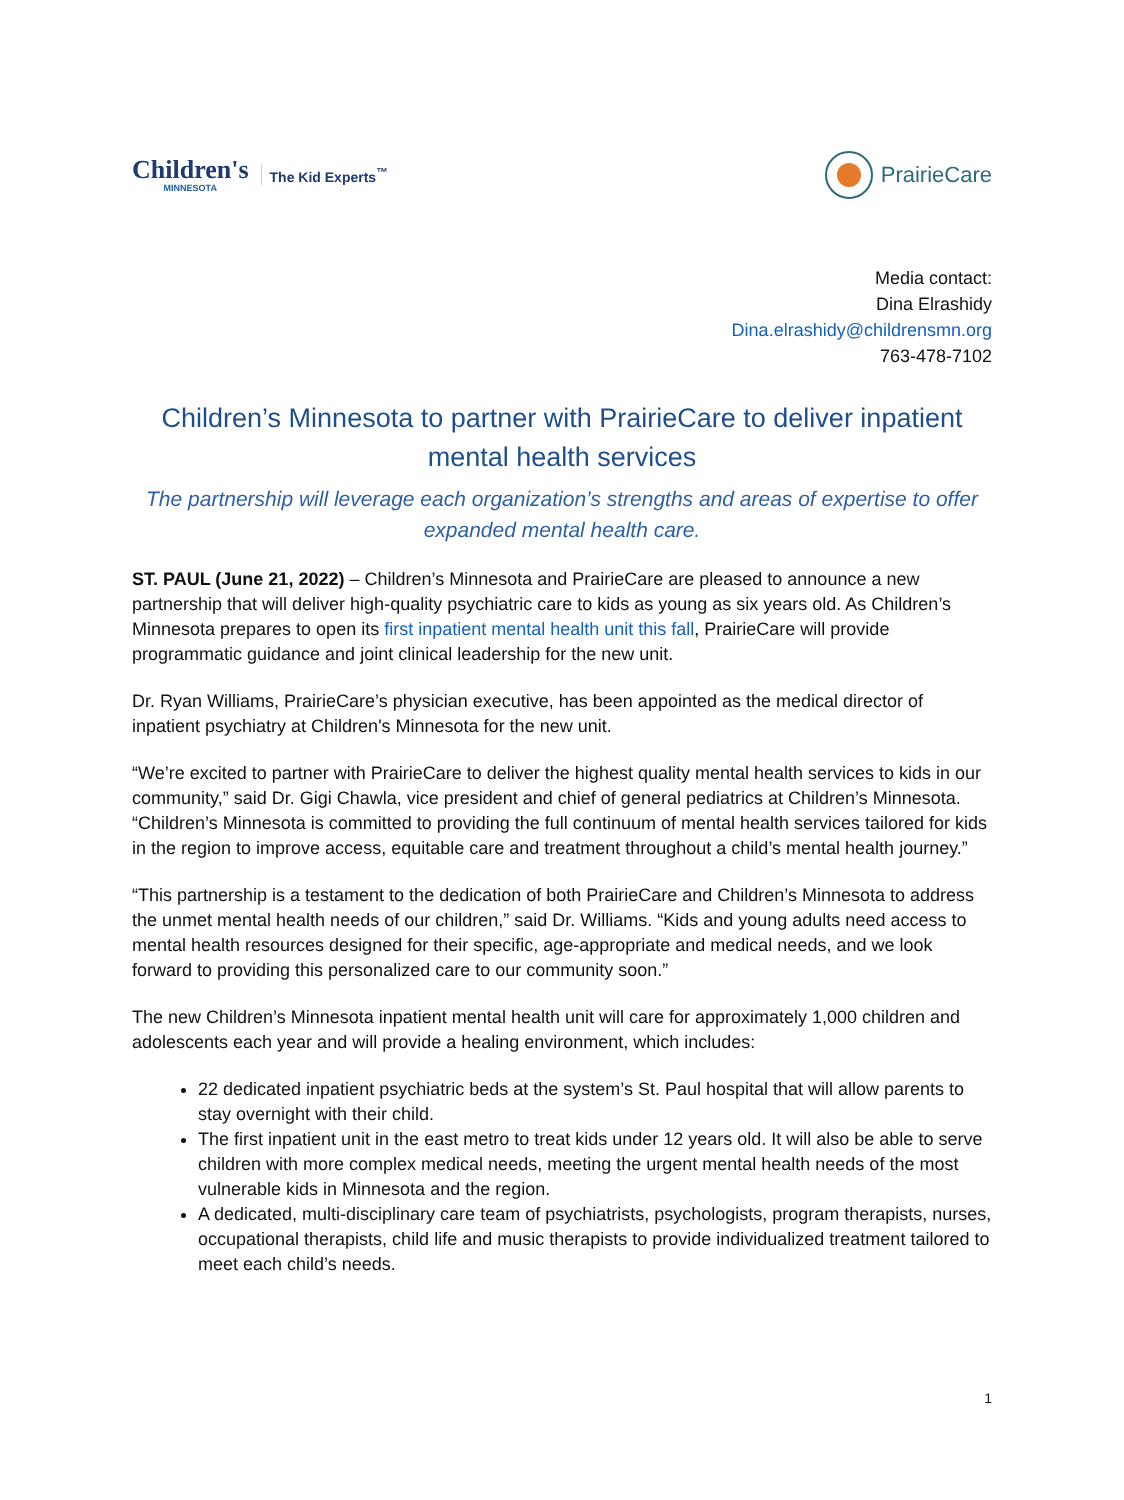Children's
MINNESOTA
The Kid Experts<sup>™</sup>
PrairieCare
Media contact:
Dina Elrashidy
Dina.elrashidy@childrensmn.org
763-478-7102
Children’s Minnesota to partner with PrairieCare to deliver inpatient mental health services
The partnership will leverage each organization’s strengths and areas of expertise to offer expanded mental health care.
ST. PAUL (June 21, 2022) – Children’s Minnesota and PrairieCare are pleased to announce a new partnership that will deliver high-quality psychiatric care to kids as young as six years old. As Children’s Minnesota prepares to open its first inpatient mental health unit this fall, PrairieCare will provide programmatic guidance and joint clinical leadership for the new unit.
Dr. Ryan Williams, PrairieCare’s physician executive, has been appointed as the medical director of inpatient psychiatry at Children's Minnesota for the new unit.
“We’re excited to partner with PrairieCare to deliver the highest quality mental health services to kids in our community,” said Dr. Gigi Chawla, vice president and chief of general pediatrics at Children’s Minnesota. “Children’s Minnesota is committed to providing the full continuum of mental health services tailored for kids in the region to improve access, equitable care and treatment throughout a child’s mental health journey.”
“This partnership is a testament to the dedication of both PrairieCare and Children’s Minnesota to address the unmet mental health needs of our children,” said Dr. Williams. “Kids and young adults need access to mental health resources designed for their specific, age-appropriate and medical needs, and we look forward to providing this personalized care to our community soon.”
The new Children’s Minnesota inpatient mental health unit will care for approximately 1,000 children and adolescents each year and will provide a healing environment, which includes:
22 dedicated inpatient psychiatric beds at the system’s St. Paul hospital that will allow parents to stay overnight with their child.
The first inpatient unit in the east metro to treat kids under 12 years old. It will also be able to serve children with more complex medical needs, meeting the urgent mental health needs of the most vulnerable kids in Minnesota and the region.
A dedicated, multi-disciplinary care team of psychiatrists, psychologists, program therapists, nurses, occupational therapists, child life and music therapists to provide individualized treatment tailored to meet each child’s needs.
1